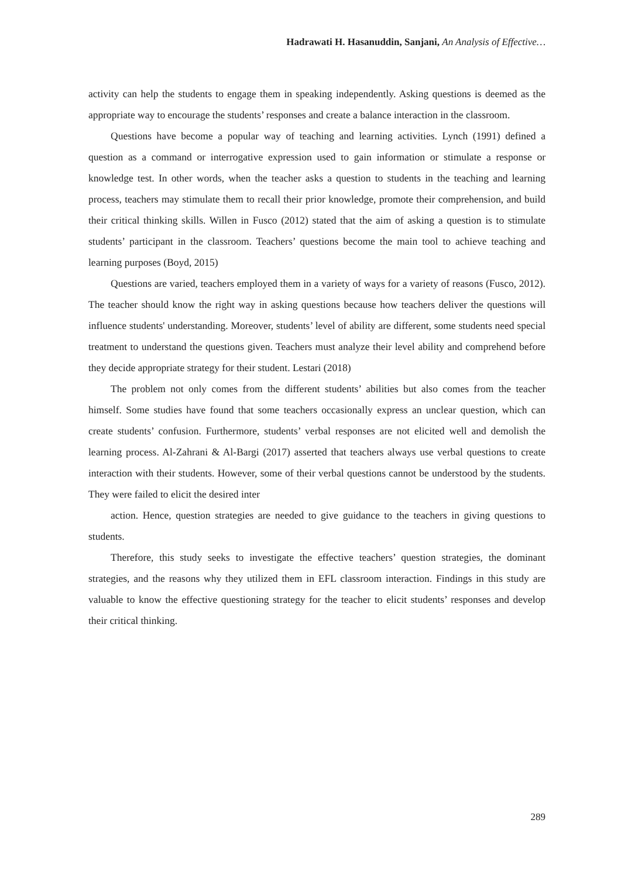Hadrawati H. Hasanuddin, Sanjani, An Analysis of Effective…
activity can help the students to engage them in speaking independently. Asking questions is deemed as the appropriate way to encourage the students’ responses and create a balance interaction in the classroom.
Questions have become a popular way of teaching and learning activities. Lynch (1991) defined a question as a command or interrogative expression used to gain information or stimulate a response or knowledge test. In other words, when the teacher asks a question to students in the teaching and learning process, teachers may stimulate them to recall their prior knowledge, promote their comprehension, and build their critical thinking skills. Willen in Fusco (2012) stated that the aim of asking a question is to stimulate students’ participant in the classroom. Teachers’ questions become the main tool to achieve teaching and learning purposes (Boyd, 2015)
Questions are varied, teachers employed them in a variety of ways for a variety of reasons (Fusco, 2012). The teacher should know the right way in asking questions because how teachers deliver the questions will influence students' understanding. Moreover, students’ level of ability are different, some students need special treatment to understand the questions given. Teachers must analyze their level ability and comprehend before they decide appropriate strategy for their student. Lestari (2018)
The problem not only comes from the different students’ abilities but also comes from the teacher himself. Some studies have found that some teachers occasionally express an unclear question, which can create students’ confusion. Furthermore, students’ verbal responses are not elicited well and demolish the learning process. Al-Zahrani & Al-Bargi (2017) asserted that teachers always use verbal questions to create interaction with their students. However, some of their verbal questions cannot be understood by the students. They were failed to elicit the desired inter
action. Hence, question strategies are needed to give guidance to the teachers in giving questions to students.
Therefore, this study seeks to investigate the effective teachers’ question strategies, the dominant strategies, and the reasons why they utilized them in EFL classroom interaction. Findings in this study are valuable to know the effective questioning strategy for the teacher to elicit students’ responses and develop their critical thinking.
289